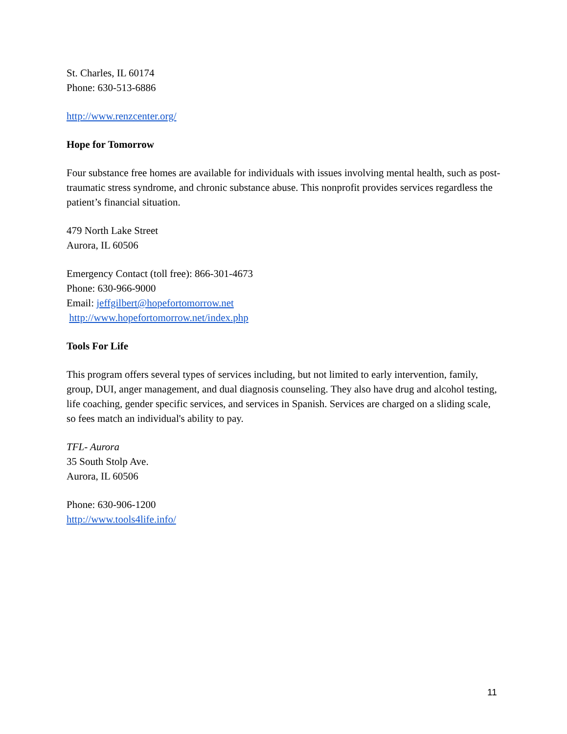St. Charles, IL 60174
Phone: 630-513-6886
http://www.renzcenter.org/
Hope for Tomorrow
Four substance free homes are available for individuals with issues involving mental health, such as post-traumatic stress syndrome, and chronic substance abuse. This nonprofit provides services regardless the patient’s financial situation.
479 North Lake Street
Aurora, IL 60506
Emergency Contact (toll free): 866-301-4673
Phone: 630-966-9000
Email: jeffgilbert@hopefortomorrow.net
http://www.hopefortomorrow.net/index.php
Tools For Life
This program offers several types of services including, but not limited to early intervention, family, group, DUI, anger management, and dual diagnosis counseling. They also have drug and alcohol testing, life coaching, gender specific services, and services in Spanish. Services are charged on a sliding scale, so fees match an individual's ability to pay.
TFL- Aurora
35 South Stolp Ave.
Aurora, IL 60506
Phone: 630-906-1200
http://www.tools4life.info/
11